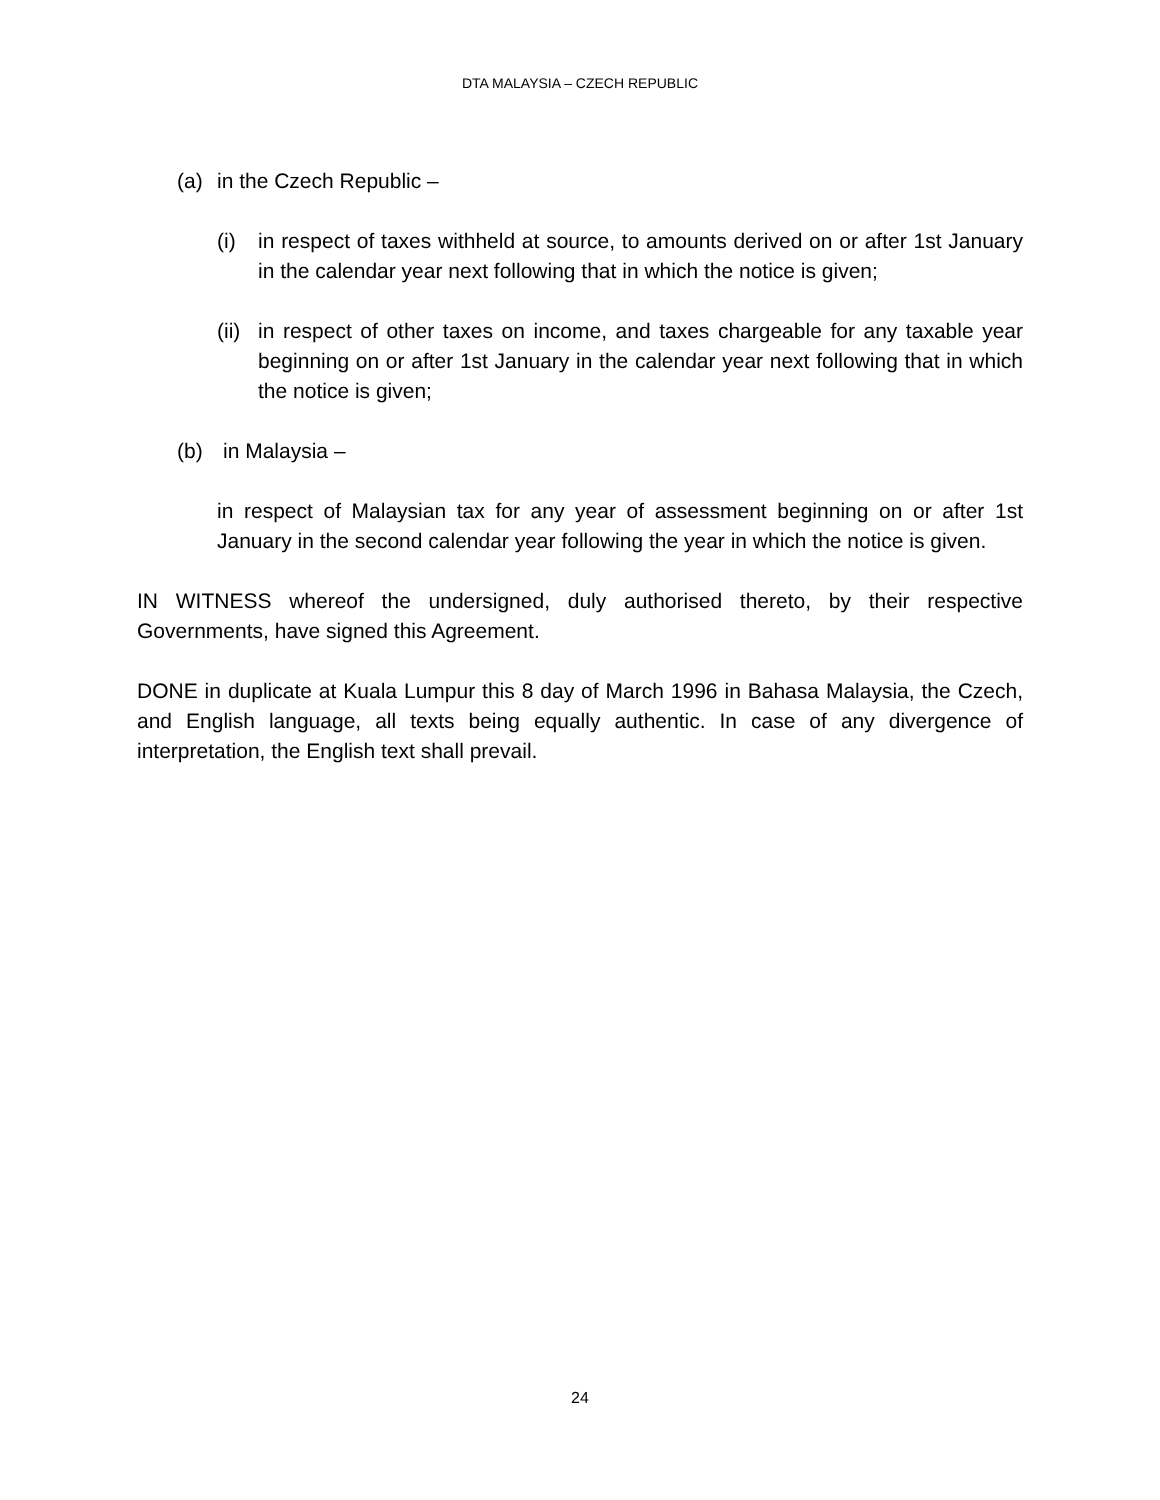DTA MALAYSIA – CZECH REPUBLIC
(a) in the Czech Republic –
(i) in respect of taxes withheld at source, to amounts derived on or after 1st January in the calendar year next following that in which the notice is given;
(ii)
in respect of other taxes on income, and taxes chargeable for any taxable year beginning on or after 1st January in the calendar year next following that in which the notice is given;
(b) in Malaysia –
in respect of Malaysian tax for any year of assessment beginning on or after 1st January in the second calendar year following the year in which the notice is given.
IN WITNESS whereof the undersigned, duly authorised thereto, by their respective Governments, have signed this Agreement.
DONE in duplicate at Kuala Lumpur this 8 day of March 1996 in Bahasa Malaysia, the Czech, and English language, all texts being equally authentic. In case of any divergence of interpretation, the English text shall prevail.
24